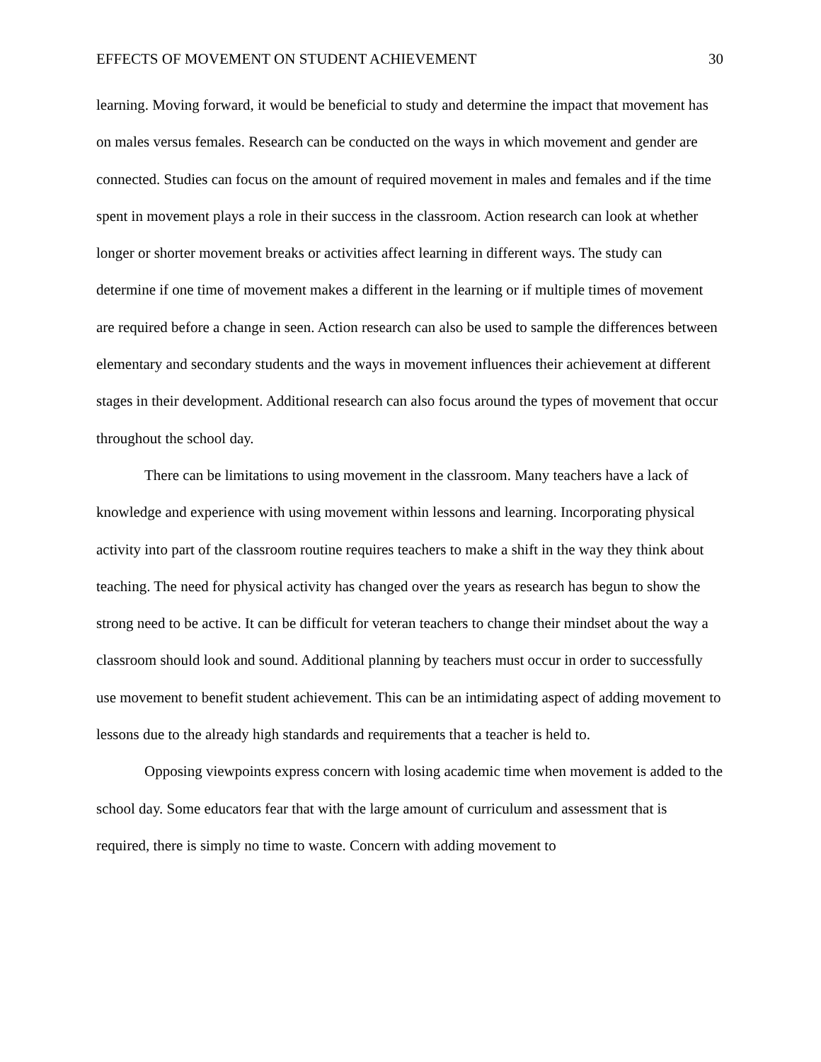EFFECTS OF MOVEMENT ON STUDENT ACHIEVEMENT 30
learning. Moving forward, it would be beneficial to study and determine the impact that movement has on males versus females. Research can be conducted on the ways in which movement and gender are connected. Studies can focus on the amount of required movement in males and females and if the time spent in movement plays a role in their success in the classroom. Action research can look at whether longer or shorter movement breaks or activities affect learning in different ways. The study can determine if one time of movement makes a different in the learning or if multiple times of movement are required before a change in seen. Action research can also be used to sample the differences between elementary and secondary students and the ways in movement influences their achievement at different stages in their development. Additional research can also focus around the types of movement that occur throughout the school day.
There can be limitations to using movement in the classroom. Many teachers have a lack of knowledge and experience with using movement within lessons and learning. Incorporating physical activity into part of the classroom routine requires teachers to make a shift in the way they think about teaching. The need for physical activity has changed over the years as research has begun to show the strong need to be active. It can be difficult for veteran teachers to change their mindset about the way a classroom should look and sound. Additional planning by teachers must occur in order to successfully use movement to benefit student achievement. This can be an intimidating aspect of adding movement to lessons due to the already high standards and requirements that a teacher is held to.
Opposing viewpoints express concern with losing academic time when movement is added to the school day. Some educators fear that with the large amount of curriculum and assessment that is required, there is simply no time to waste. Concern with adding movement to